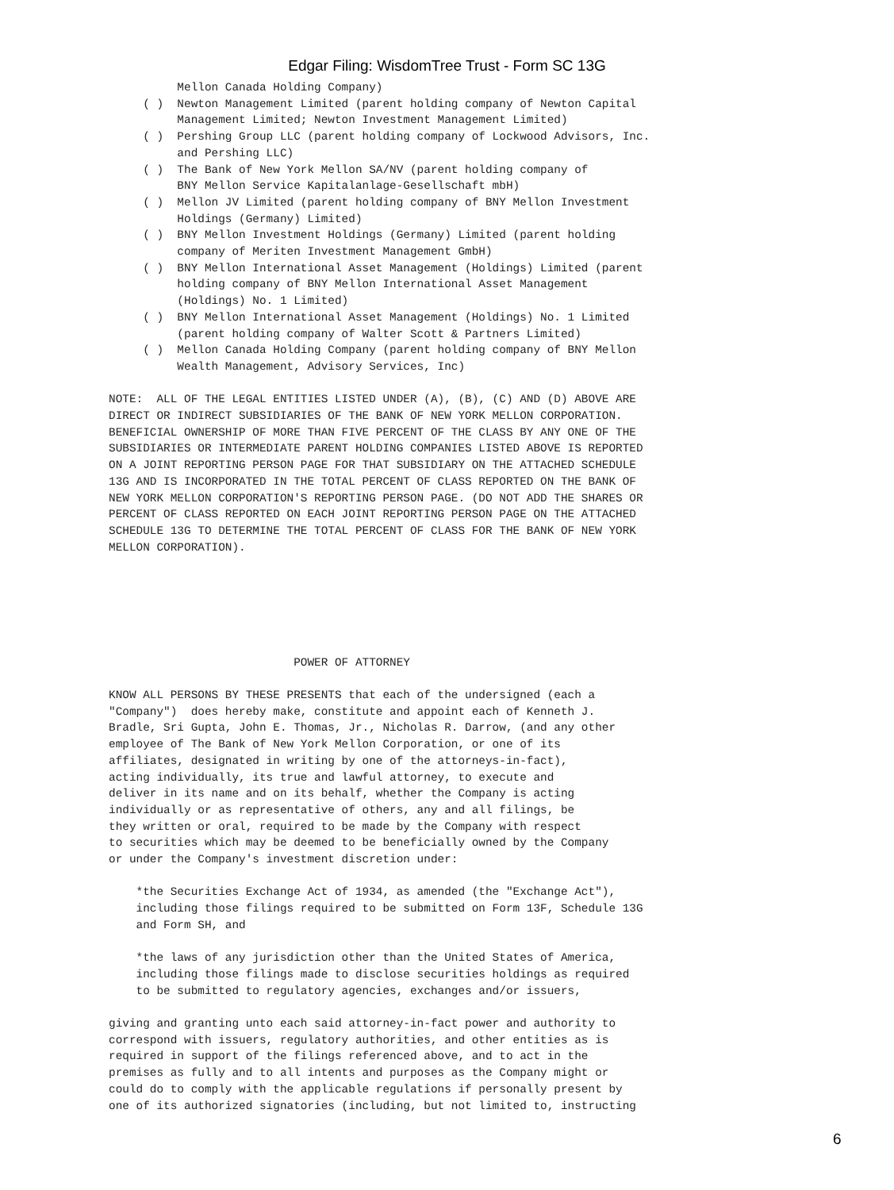Edgar Filing: WisdomTree Trust - Form SC 13G
          Mellon Canada Holding Company)
     ( )  Newton Management Limited (parent holding company of Newton Capital
          Management Limited; Newton Investment Management Limited)
     ( )  Pershing Group LLC (parent holding company of Lockwood Advisors, Inc.
          and Pershing LLC)
     ( )  The Bank of New York Mellon SA/NV (parent holding company of
          BNY Mellon Service Kapitalanlage-Gesellschaft mbH)
     ( )  Mellon JV Limited (parent holding company of BNY Mellon Investment
          Holdings (Germany) Limited)
     ( )  BNY Mellon Investment Holdings (Germany) Limited (parent holding
          company of Meriten Investment Management GmbH)
     ( )  BNY Mellon International Asset Management (Holdings) Limited (parent
          holding company of BNY Mellon International Asset Management
          (Holdings) No. 1 Limited)
     ( )  BNY Mellon International Asset Management (Holdings) No. 1 Limited
          (parent holding company of Walter Scott & Partners Limited)
     ( )  Mellon Canada Holding Company (parent holding company of BNY Mellon
          Wealth Management, Advisory Services, Inc)

NOTE:  ALL OF THE LEGAL ENTITIES LISTED UNDER (A), (B), (C) AND (D) ABOVE ARE
DIRECT OR INDIRECT SUBSIDIARIES OF THE BANK OF NEW YORK MELLON CORPORATION.
BENEFICIAL OWNERSHIP OF MORE THAN FIVE PERCENT OF THE CLASS BY ANY ONE OF THE
SUBSIDIARIES OR INTERMEDIATE PARENT HOLDING COMPANIES LISTED ABOVE IS REPORTED
ON A JOINT REPORTING PERSON PAGE FOR THAT SUBSIDIARY ON THE ATTACHED SCHEDULE
13G AND IS INCORPORATED IN THE TOTAL PERCENT OF CLASS REPORTED ON THE BANK OF
NEW YORK MELLON CORPORATION'S REPORTING PERSON PAGE. (DO NOT ADD THE SHARES OR
PERCENT OF CLASS REPORTED ON EACH JOINT REPORTING PERSON PAGE ON THE ATTACHED
SCHEDULE 13G TO DETERMINE THE TOTAL PERCENT OF CLASS FOR THE BANK OF NEW YORK
MELLON CORPORATION).






                           POWER OF ATTORNEY

KNOW ALL PERSONS BY THESE PRESENTS that each of the undersigned (each a
"Company")  does hereby make, constitute and appoint each of Kenneth J.
Bradle, Sri Gupta, John E. Thomas, Jr., Nicholas R. Darrow, (and any other
employee of The Bank of New York Mellon Corporation, or one of its
affiliates, designated in writing by one of the attorneys-in-fact),
acting individually, its true and lawful attorney, to execute and
deliver in its name and on its behalf, whether the Company is acting
individually or as representative of others, any and all filings, be
they written or oral, required to be made by the Company with respect
to securities which may be deemed to be beneficially owned by the Company
or under the Company's investment discretion under:

    *the Securities Exchange Act of 1934, as amended (the "Exchange Act"),
    including those filings required to be submitted on Form 13F, Schedule 13G
    and Form SH, and

    *the laws of any jurisdiction other than the United States of America,
    including those filings made to disclose securities holdings as required
    to be submitted to regulatory agencies, exchanges and/or issuers,

giving and granting unto each said attorney-in-fact power and authority to
correspond with issuers, regulatory authorities, and other entities as is
required in support of the filings referenced above, and to act in the
premises as fully and to all intents and purposes as the Company might or
could do to comply with the applicable regulations if personally present by
one of its authorized signatories (including, but not limited to, instructing
6